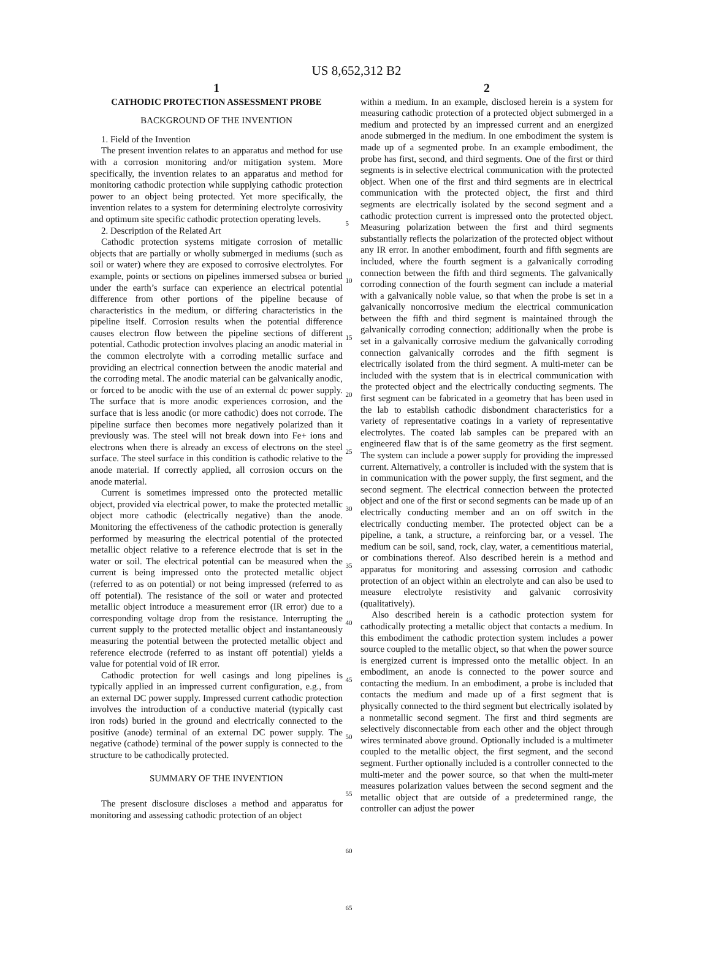US 8,652,312 B2
1
CATHODIC PROTECTION ASSESSMENT PROBE
BACKGROUND OF THE INVENTION
1. Field of the Invention
The present invention relates to an apparatus and method for use with a corrosion monitoring and/or mitigation system. More specifically, the invention relates to an apparatus and method for monitoring cathodic protection while supplying cathodic protection power to an object being protected. Yet more specifically, the invention relates to a system for determining electrolyte corrosivity and optimum site specific cathodic protection operating levels.
2. Description of the Related Art
Cathodic protection systems mitigate corrosion of metallic objects that are partially or wholly submerged in mediums (such as soil or water) where they are exposed to corrosive electrolytes. For example, points or sections on pipelines immersed subsea or buried under the earth’s surface can experience an electrical potential difference from other portions of the pipeline because of characteristics in the medium, or differing characteristics in the pipeline itself. Corrosion results when the potential difference causes electron flow between the pipeline sections of different potential. Cathodic protection involves placing an anodic material in the common electrolyte with a corroding metallic surface and providing an electrical connection between the anodic material and the corroding metal. The anodic material can be galvanically anodic, or forced to be anodic with the use of an external dc power supply. The surface that is more anodic experiences corrosion, and the surface that is less anodic (or more cathodic) does not corrode. The pipeline surface then becomes more negatively polarized than it previously was. The steel will not break down into Fe+ ions and electrons when there is already an excess of electrons on the steel surface. The steel surface in this condition is cathodic relative to the anode material. If correctly applied, all corrosion occurs on the anode material.
Current is sometimes impressed onto the protected metallic object, provided via electrical power, to make the protected metallic object more cathodic (electrically negative) than the anode. Monitoring the effectiveness of the cathodic protection is generally performed by measuring the electrical potential of the protected metallic object relative to a reference electrode that is set in the water or soil. The electrical potential can be measured when the current is being impressed onto the protected metallic object (referred to as on potential) or not being impressed (referred to as off potential). The resistance of the soil or water and protected metallic object introduce a measurement error (IR error) due to a corresponding voltage drop from the resistance. Interrupting the current supply to the protected metallic object and instantaneously measuring the potential between the protected metallic object and reference electrode (referred to as instant off potential) yields a value for potential void of IR error.
Cathodic protection for well casings and long pipelines is typically applied in an impressed current configuration, e.g., from an external DC power supply. Impressed current cathodic protection involves the introduction of a conductive material (typically cast iron rods) buried in the ground and electrically connected to the positive (anode) terminal of an external DC power supply. The negative (cathode) terminal of the power supply is connected to the structure to be cathodically protected.
SUMMARY OF THE INVENTION
The present disclosure discloses a method and apparatus for monitoring and assessing cathodic protection of an object
5
10
15
20
25
30
35
40
45
50
55
60
65
2
within a medium. In an example, disclosed herein is a system for measuring cathodic protection of a protected object submerged in a medium and protected by an impressed current and an energized anode submerged in the medium. In one embodiment the system is made up of a segmented probe. In an example embodiment, the probe has first, second, and third segments. One of the first or third segments is in selective electrical communication with the protected object. When one of the first and third segments are in electrical communication with the protected object, the first and third segments are electrically isolated by the second segment and a cathodic protection current is impressed onto the protected object. Measuring polarization between the first and third segments substantially reflects the polarization of the protected object without any IR error. In another embodiment, fourth and fifth segments are included, where the fourth segment is a galvanically corroding connection between the fifth and third segments. The galvanically corroding connection of the fourth segment can include a material with a galvanically noble value, so that when the probe is set in a galvanically noncorrosive medium the electrical communication between the fifth and third segment is maintained through the galvanically corroding connection; additionally when the probe is set in a galvanically corrosive medium the galvanically corroding connection galvanically corrodes and the fifth segment is electrically isolated from the third segment. A multi-meter can be included with the system that is in electrical communication with the protected object and the electrically conducting segments. The first segment can be fabricated in a geometry that has been used in the lab to establish cathodic disbondment characteristics for a variety of representative coatings in a variety of representative electrolytes. The coated lab samples can be prepared with an engineered flaw that is of the same geometry as the first segment. The system can include a power supply for providing the impressed current. Alternatively, a controller is included with the system that is in communication with the power supply, the first segment, and the second segment. The electrical connection between the protected object and one of the first or second segments can be made up of an electrically conducting member and an on off switch in the electrically conducting member. The protected object can be a pipeline, a tank, a structure, a reinforcing bar, or a vessel. The medium can be soil, sand, rock, clay, water, a cementitious material, or combinations thereof. Also described herein is a method and apparatus for monitoring and assessing corrosion and cathodic protection of an object within an electrolyte and can also be used to measure electrolyte resistivity and galvanic corrosivity (qualitatively).
Also described herein is a cathodic protection system for cathodically protecting a metallic object that contacts a medium. In this embodiment the cathodic protection system includes a power source coupled to the metallic object, so that when the power source is energized current is impressed onto the metallic object. In an embodiment, an anode is connected to the power source and contacting the medium. In an embodiment, a probe is included that contacts the medium and made up of a first segment that is physically connected to the third segment but electrically isolated by a nonmetallic second segment. The first and third segments are selectively disconnectable from each other and the object through wires terminated above ground. Optionally included is a multimeter coupled to the metallic object, the first segment, and the second segment. Further optionally included is a controller connected to the multi-meter and the power source, so that when the multi-meter measures polarization values between the second segment and the metallic object that are outside of a predetermined range, the controller can adjust the power